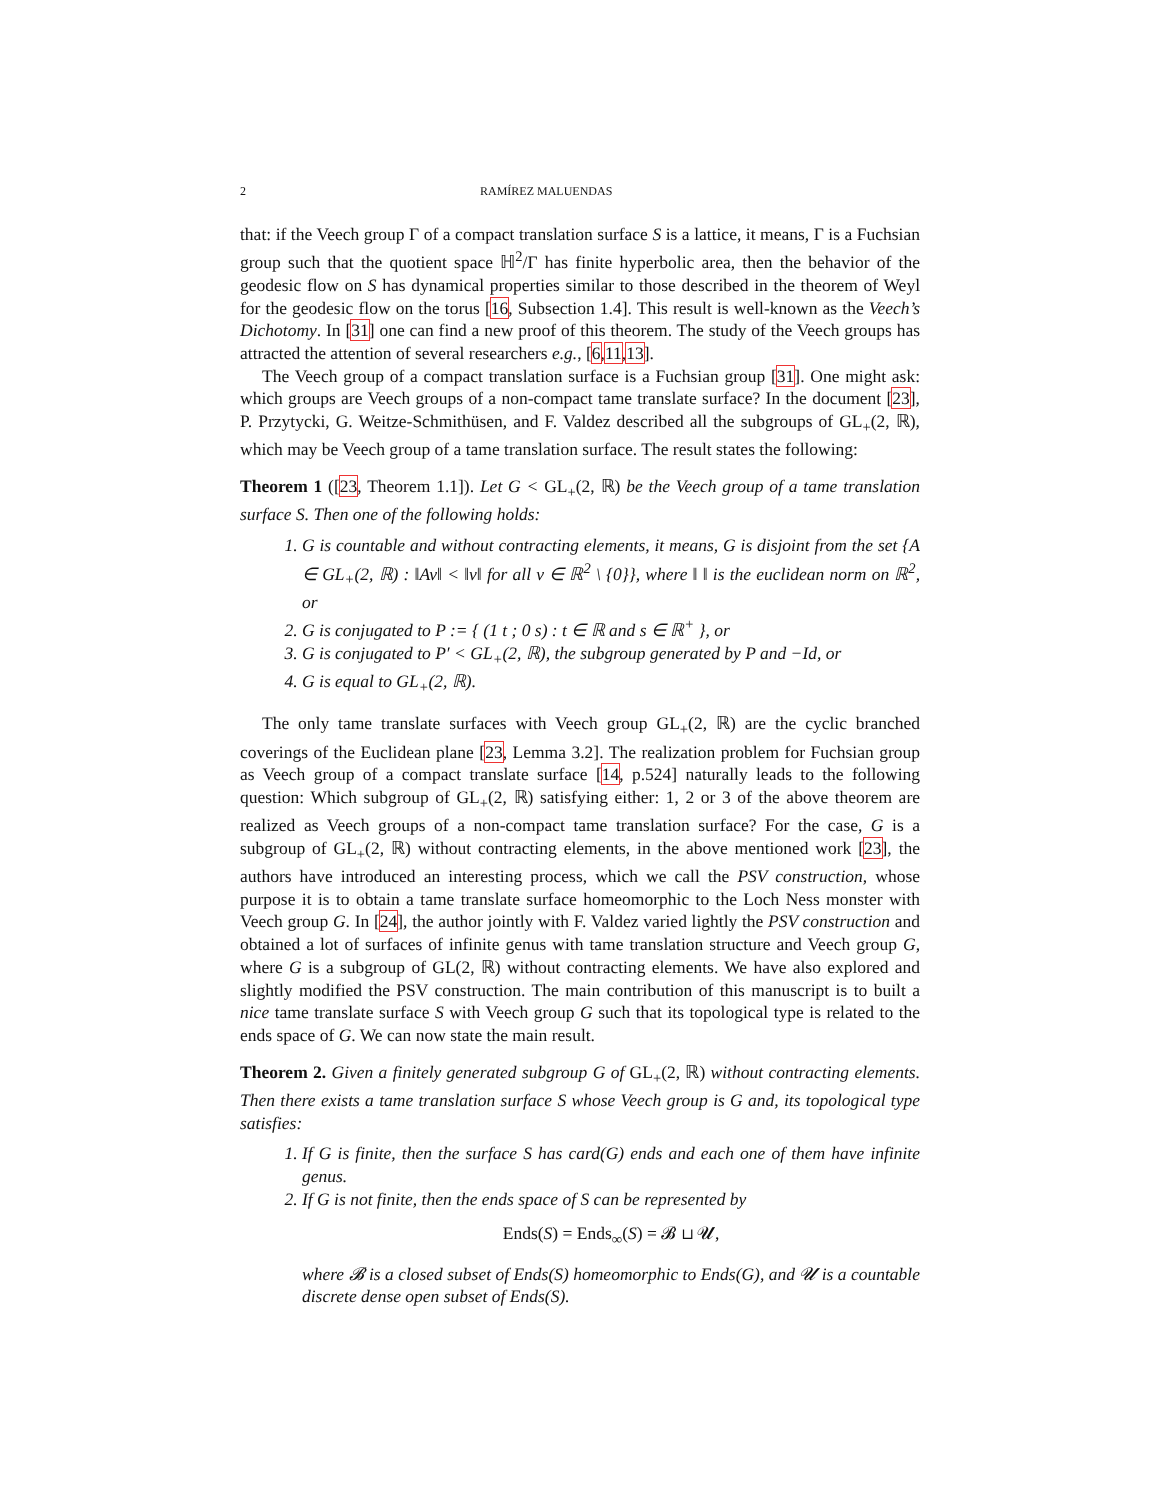2 RAMÍREZ MALUENDAS
that: if the Veech group Γ of a compact translation surface S is a lattice, it means, Γ is a Fuchsian group such that the quotient space ℍ<sup>2</sup>/Γ has finite hyperbolic area, then the behavior of the geodesic flow on S has dynamical properties similar to those described in the theorem of Weyl for the geodesic flow on the torus [16, Subsection 1.4]. This result is well-known as the Veech’s Dichotomy. In [31] one can find a new proof of this theorem. The study of the Veech groups has attracted the attention of several researchers e.g., [6,11,13].
The Veech group of a compact translation surface is a Fuchsian group [31]. One might ask: which groups are Veech groups of a non-compact tame translate surface? In the document [23], P. Przytycki, G. Weitze-Schmithüsen, and F. Valdez described all the subgroups of GL<sub>+</sub>(2, ℝ), which may be Veech group of a tame translation surface. The result states the following:
Theorem 1 ([23, Theorem 1.1]). Let G < GL<sub>+</sub>(2, ℝ) be the Veech group of a tame translation surface S. Then one of the following holds:
1. G is countable and without contracting elements, it means, G is disjoint from the set {A ∈ GL<sub>+</sub>(2, ℝ) : ‖Av‖ < ‖v‖ for all v ∈ ℝ<sup>2</sup> \ {0}}, where ‖ ‖ is the euclidean norm on ℝ<sup>2</sup>, or
2. G is conjugated to P := { (1 t ; 0 s) : t ∈ ℝ and s ∈ ℝ<sup>+</sup> }, or
3. G is conjugated to P′ < GL<sub>+</sub>(2, ℝ), the subgroup generated by P and −Id, or
4. G is equal to GL<sub>+</sub>(2, ℝ).
The only tame translate surfaces with Veech group GL<sub>+</sub>(2, ℝ) are the cyclic branched coverings of the Euclidean plane [23, Lemma 3.2]. The realization problem for Fuchsian group as Veech group of a compact translate surface [14, p.524] naturally leads to the following question: Which subgroup of GL<sub>+</sub>(2, ℝ) satisfying either: 1, 2 or 3 of the above theorem are realized as Veech groups of a non-compact tame translation surface? For the case, G is a subgroup of GL<sub>+</sub>(2, ℝ) without contracting elements, in the above mentioned work [23], the authors have introduced an interesting process, which we call the PSV construction, whose purpose it is to obtain a tame translate surface homeomorphic to the Loch Ness monster with Veech group G. In [24], the author jointly with F. Valdez varied lightly the PSV construction and obtained a lot of surfaces of infinite genus with tame translation structure and Veech group G, where G is a subgroup of GL(2, ℝ) without contracting elements. We have also explored and slightly modified the PSV construction. The main contribution of this manuscript is to built a nice tame translate surface S with Veech group G such that its topological type is related to the ends space of G. We can now state the main result.
Theorem 2. Given a finitely generated subgroup G of GL<sub>+</sub>(2, ℝ) without contracting elements. Then there exists a tame translation surface S whose Veech group is G and, its topological type satisfies:
1. If G is finite, then the surface S has card(G) ends and each one of them have infinite genus.
2. If G is not finite, then the ends space of S can be represented by
Ends(S) = Ends<sub>∞</sub>(S) = 𝓑 ⊔ 𝓤,
where 𝓑 is a closed subset of Ends(S) homeomorphic to Ends(G), and 𝓤 is a countable discrete dense open subset of Ends(S).